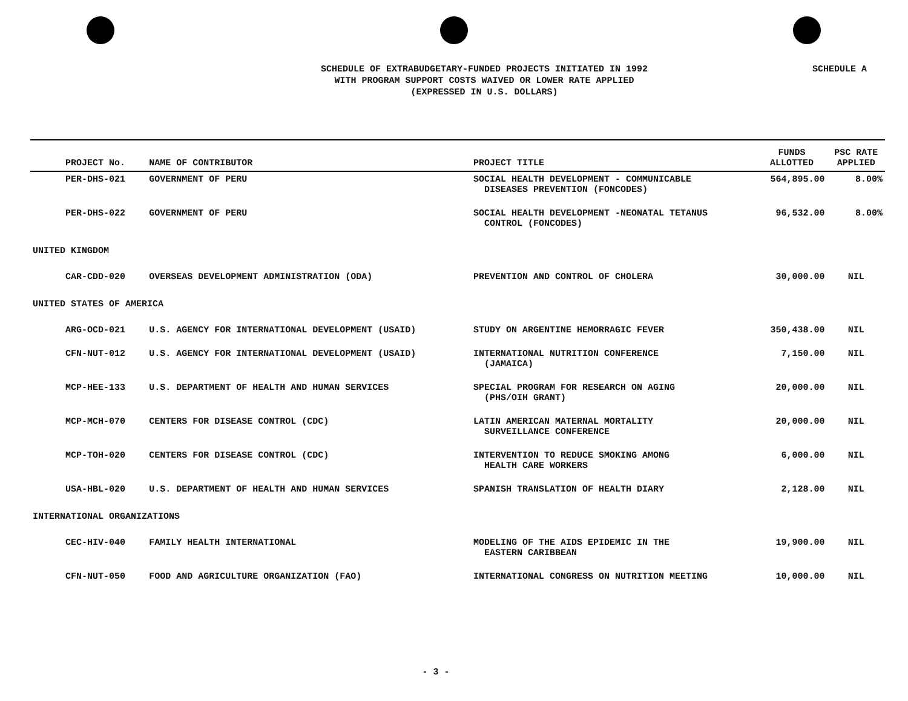SCHEDULE A
SCHEDULE OF EXTRABUDGETARY-FUNDED PROJECTS INITIATED IN 1992
WITH PROGRAM SUPPORT COSTS WAIVED OR LOWER RATE APPLIED
(EXPRESSED IN U.S. DOLLARS)
| PROJECT No. | NAME OF CONTRIBUTOR | PROJECT TITLE | FUNDS ALLOTTED | PSC RATE APPLIED |
| --- | --- | --- | --- | --- |
| PER-DHS-021 | GOVERNMENT OF PERU | SOCIAL HEALTH DEVELOPMENT - COMMUNICABLE DISEASES PREVENTION (FONCODES) | 564,895.00 | 8.00% |
| PER-DHS-022 | GOVERNMENT OF PERU | SOCIAL HEALTH DEVELOPMENT -NEONATAL TETANUS CONTROL (FONCODES) | 96,532.00 | 8.00% |
| UNITED KINGDOM | | | | |
| CAR-CDD-020 | OVERSEAS DEVELOPMENT ADMINISTRATION (ODA) | PREVENTION AND CONTROL OF CHOLERA | 30,000.00 | NIL |
| UNITED STATES OF AMERICA | | | | |
| ARG-OCD-021 | U.S. AGENCY FOR INTERNATIONAL DEVELOPMENT (USAID) | STUDY ON ARGENTINE HEMORRAGIC FEVER | 350,438.00 | NIL |
| CFN-NUT-012 | U.S. AGENCY FOR INTERNATIONAL DEVELOPMENT (USAID) | INTERNATIONAL NUTRITION CONFERENCE (JAMAICA) | 7,150.00 | NIL |
| MCP-HEE-133 | U.S. DEPARTMENT OF HEALTH AND HUMAN SERVICES | SPECIAL PROGRAM FOR RESEARCH ON AGING (PHS/OIH GRANT) | 20,000.00 | NIL |
| MCP-MCH-070 | CENTERS FOR DISEASE CONTROL (CDC) | LATIN AMERICAN MATERNAL MORTALITY SURVEILLANCE CONFERENCE | 20,000.00 | NIL |
| MCP-TOH-020 | CENTERS FOR DISEASE CONTROL (CDC) | INTERVENTION TO REDUCE SMOKING AMONG HEALTH CARE WORKERS | 6,000.00 | NIL |
| USA-HBL-020 | U.S. DEPARTMENT OF HEALTH AND HUMAN SERVICES | SPANISH TRANSLATION OF HEALTH DIARY | 2,128.00 | NIL |
| INTERNATIONAL ORGANIZATIONS | | | | |
| CEC-HIV-040 | FAMILY HEALTH INTERNATIONAL | MODELING OF THE AIDS EPIDEMIC IN THE EASTERN CARIBBEAN | 19,900.00 | NIL |
| CFN-NUT-050 | FOOD AND AGRICULTURE ORGANIZATION (FAO) | INTERNATIONAL CONGRESS ON NUTRITION MEETING | 10,000.00 | NIL |
- 3 -